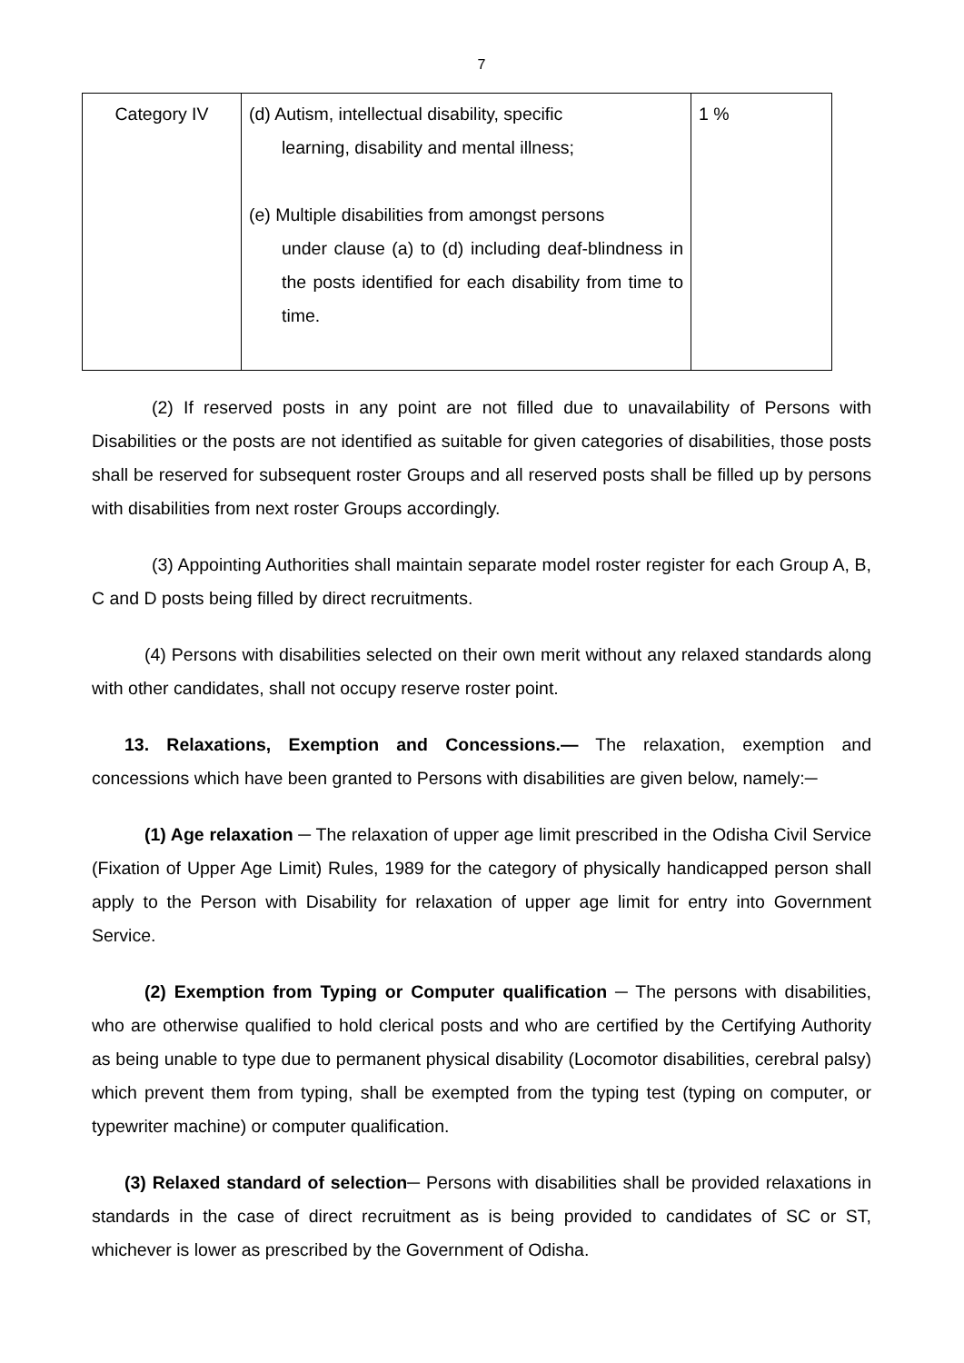7
| Category IV | (d) Autism, intellectual disability, specific learning, disability and mental illness; (e) Multiple disabilities from amongst persons under clause (a) to (d) including deaf-blindness in the posts identified for each disability from time to time. | 1 % |
(2) If reserved posts in any point are not filled due to unavailability of Persons with Disabilities or the posts are not identified as suitable for given categories of disabilities, those posts shall be reserved for subsequent roster Groups and all reserved posts shall be filled up by persons with disabilities from next roster Groups accordingly.
(3) Appointing Authorities shall maintain separate model roster register for each Group A, B, C and D posts being filled by direct recruitments.
(4) Persons with disabilities selected on their own merit without any relaxed standards along with other candidates, shall not occupy reserve roster point.
13. Relaxations, Exemption and Concessions.— The relaxation, exemption and concessions which have been granted to Persons with disabilities are given below, namely:─
(1) Age relaxation ─ The relaxation of upper age limit prescribed in the Odisha Civil Service (Fixation of Upper Age Limit) Rules, 1989 for the category of physically handicapped person shall apply to the Person with Disability for relaxation of upper age limit for entry into Government Service.
(2) Exemption from Typing or Computer qualification ─ The persons with disabilities, who are otherwise qualified to hold clerical posts and who are certified by the Certifying Authority as being unable to type due to permanent physical disability (Locomotor disabilities, cerebral palsy) which prevent them from typing, shall be exempted from the typing test (typing on computer, or typewriter machine) or computer qualification.
(3) Relaxed standard of selection─ Persons with disabilities shall be provided relaxations in standards in the case of direct recruitment as is being provided to candidates of SC or ST, whichever is lower as prescribed by the Government of Odisha.